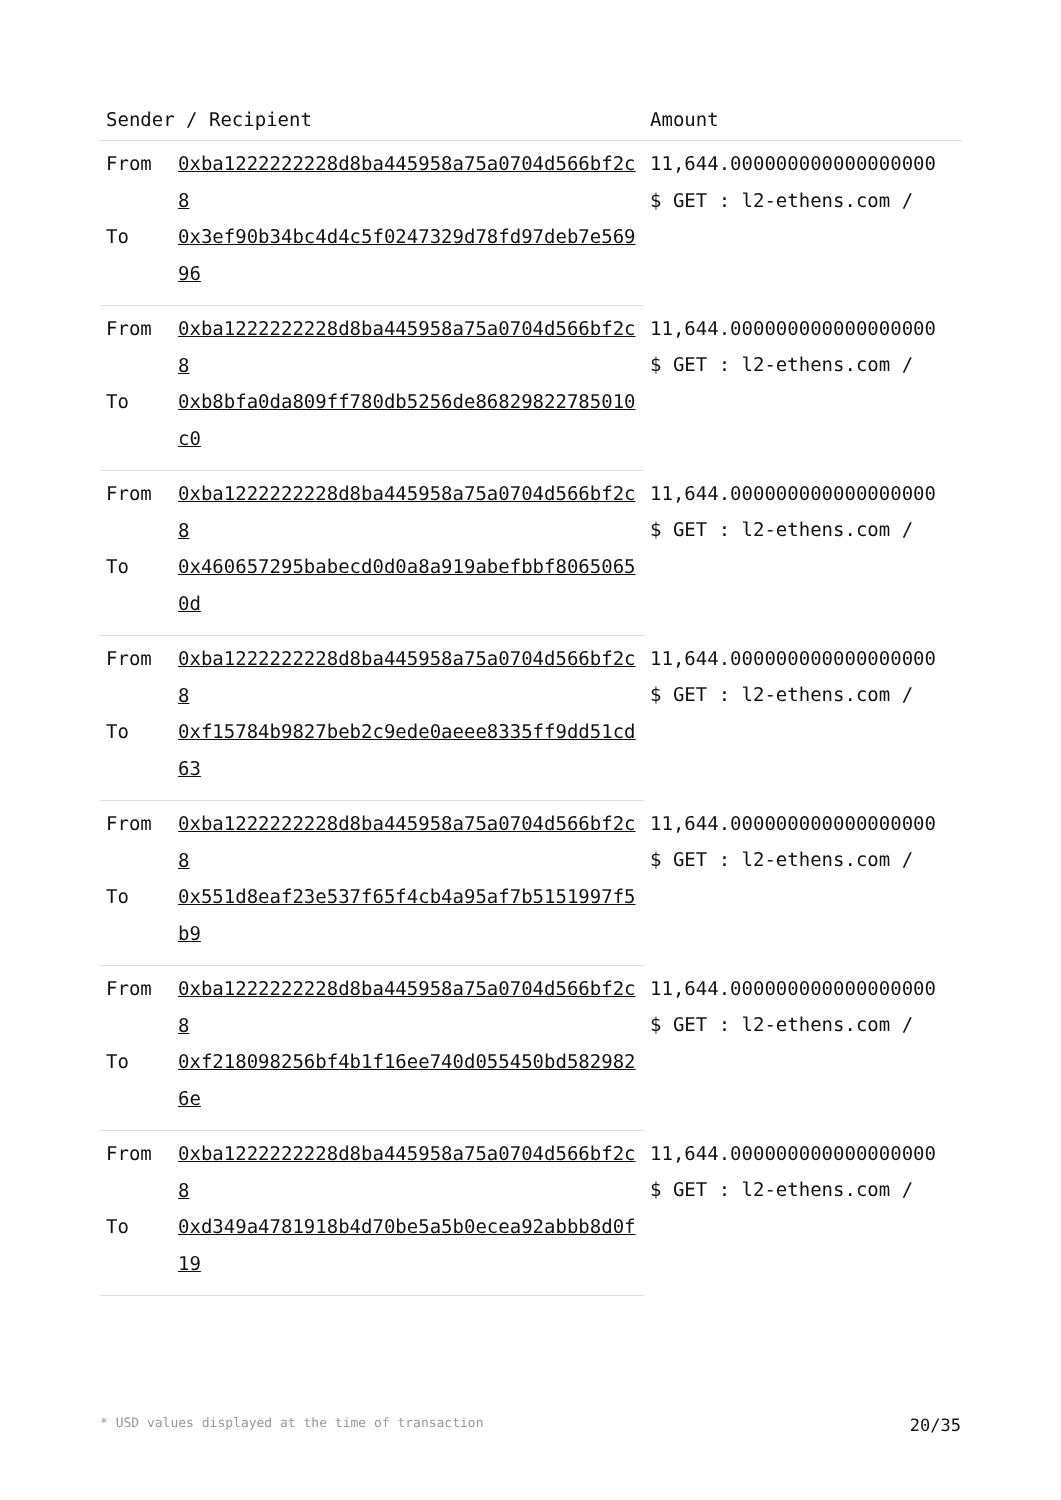| Sender / Recipient | | Amount |
| --- | --- | --- |
| From | 0xba1222222228d8ba445958a75a0704d566bf2c8 | 11,644.000000000000000000 $ GET : l2-ethens.com / |
| To | 0x3ef90b34bc4d4c5f0247329d78fd97deb7e56996 | |
| From | 0xba1222222228d8ba445958a75a0704d566bf2c8 | 11,644.000000000000000000 $ GET : l2-ethens.com / |
| To | 0xb8bfa0da809ff780db5256de86829822785010c0 | |
| From | 0xba1222222228d8ba445958a75a0704d566bf2c8 | 11,644.000000000000000000 $ GET : l2-ethens.com / |
| To | 0x460657295babecd0d0a8a919abefbbf80650650d | |
| From | 0xba1222222228d8ba445958a75a0704d566bf2c8 | 11,644.000000000000000000 $ GET : l2-ethens.com / |
| To | 0xf15784b9827beb2c9ede0aeee8335ff9dd51cd63 | |
| From | 0xba1222222228d8ba445958a75a0704d566bf2c8 | 11,644.000000000000000000 $ GET : l2-ethens.com / |
| To | 0x551d8eaf23e537f65f4cb4a95af7b5151997f5b9 | |
| From | 0xba1222222228d8ba445958a75a0704d566bf2c8 | 11,644.000000000000000000 $ GET : l2-ethens.com / |
| To | 0xf218098256bf4b1f16ee740d055450bd5829826e | |
| From | 0xba1222222228d8ba445958a75a0704d566bf2c8 | 11,644.000000000000000000 $ GET : l2-ethens.com / |
| To | 0xd349a4781918b4d70be5a5b0ecea92abbb8d0f19 | |
* USD values displayed at the time of transaction 20/35